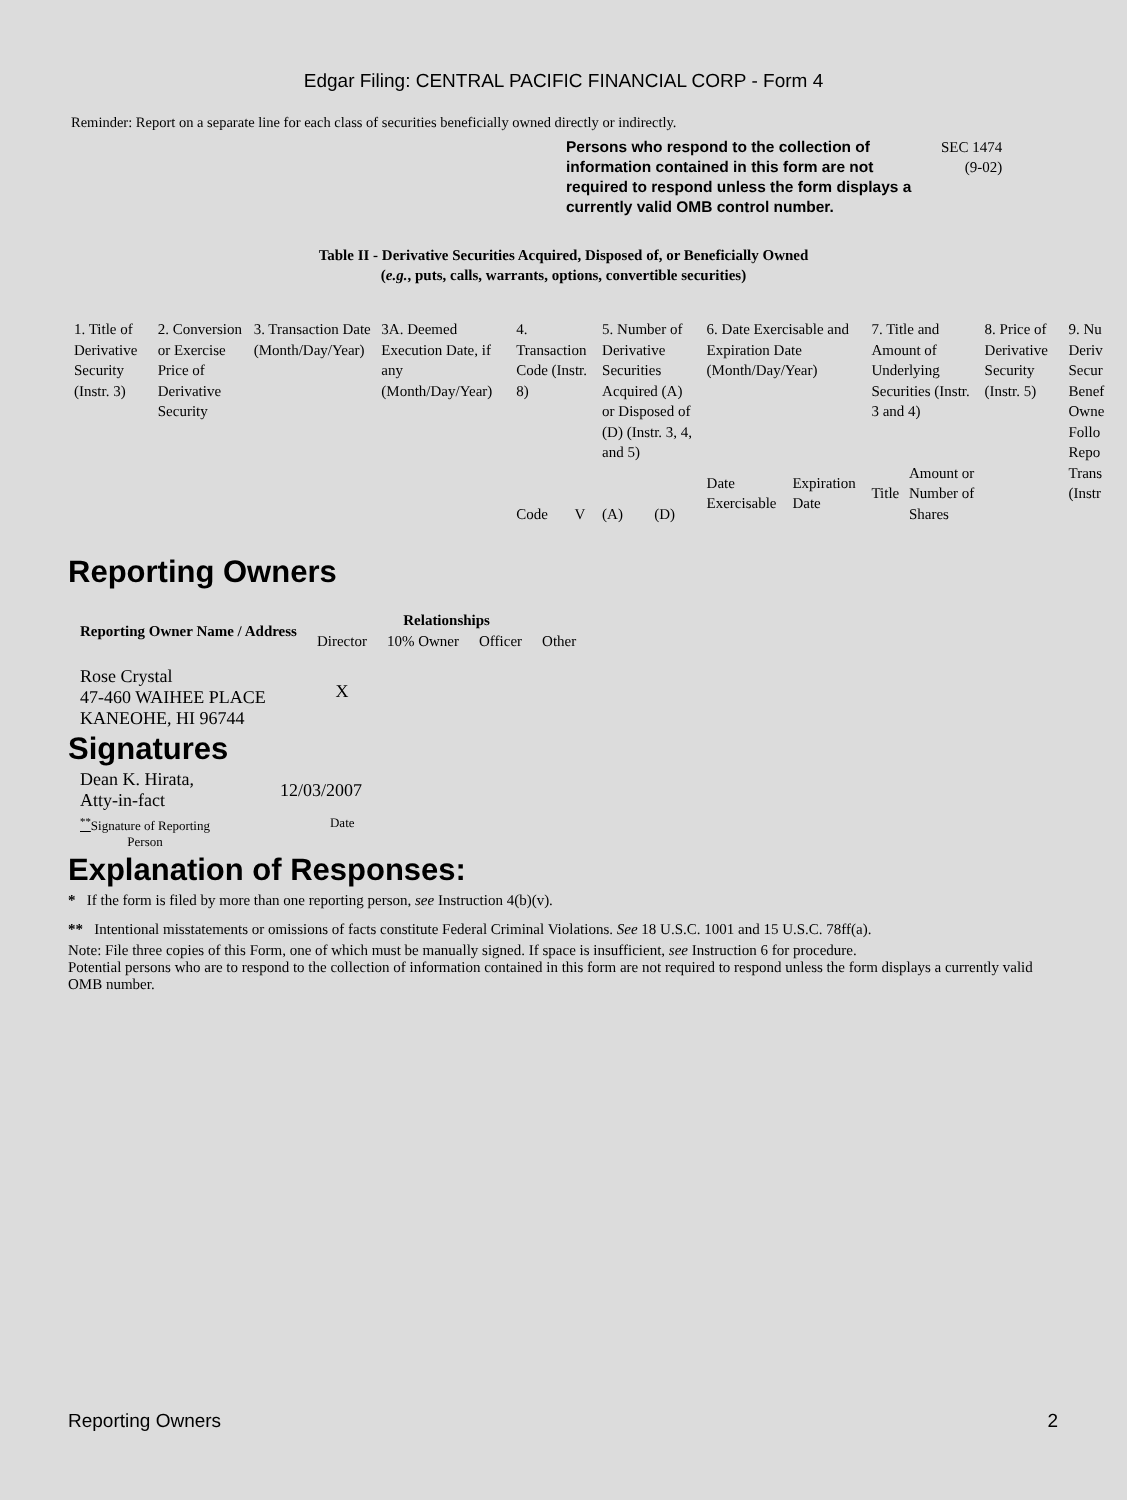Edgar Filing: CENTRAL PACIFIC FINANCIAL CORP - Form 4
Reminder: Report on a separate line for each class of securities beneficially owned directly or indirectly.
Persons who respond to the collection of information contained in this form are not required to respond unless the form displays a currently valid OMB control number.
SEC 1474
(9-02)
Table II - Derivative Securities Acquired, Disposed of, or Beneficially Owned
(e.g., puts, calls, warrants, options, convertible securities)
| 1. Title of Derivative Security (Instr. 3) | 2. Conversion or Exercise Price of Derivative Security | 3. Transaction Date (Month/Day/Year) | 3A. Deemed Execution Date, if any (Month/Day/Year) | 4. Transaction Code (Instr. 8) | | 5. Number of Derivative Securities Acquired (A) or Disposed of (D) (Instr. 3, 4, and 5) | | 6. Date Exercisable and Expiration Date (Month/Day/Year) | | 7. Title and Amount of Underlying Securities (Instr. 3 and 4) | | 8. Price of Derivative Security (Instr. 5) | 9. Nu Deriv Secur Benef Owne Follo Repo Trans (Instr |
| | | | | Code | V | (A) | (D) | Date Exercisable | Expiration Date | Title | Amount or Number of Shares | | |
Reporting Owners
| Reporting Owner Name / Address | Relationships | | | |
| --- | --- | --- | --- | --- |
| | Director | 10% Owner | Officer | Other |
| Rose Crystal 47-460 WAIHEE PLACE KANEOHE, HI 96744 | X | | | |
Signatures
| Dean K. Hirata, Atty-in-fact | 12/03/2007 |
| <sup>**</sup> Signature of Reporting Person | Date |
Explanation of Responses:
* If the form is filed by more than one reporting person, see Instruction 4(b)(v).
** Intentional misstatements or omissions of facts constitute Federal Criminal Violations. See 18 U.S.C. 1001 and 15 U.S.C. 78ff(a).
Note: File three copies of this Form, one of which must be manually signed. If space is insufficient, see Instruction 6 for procedure.
Potential persons who are to respond to the collection of information contained in this form are not required to respond unless the form displays a currently valid OMB number.
Reporting Owners 2